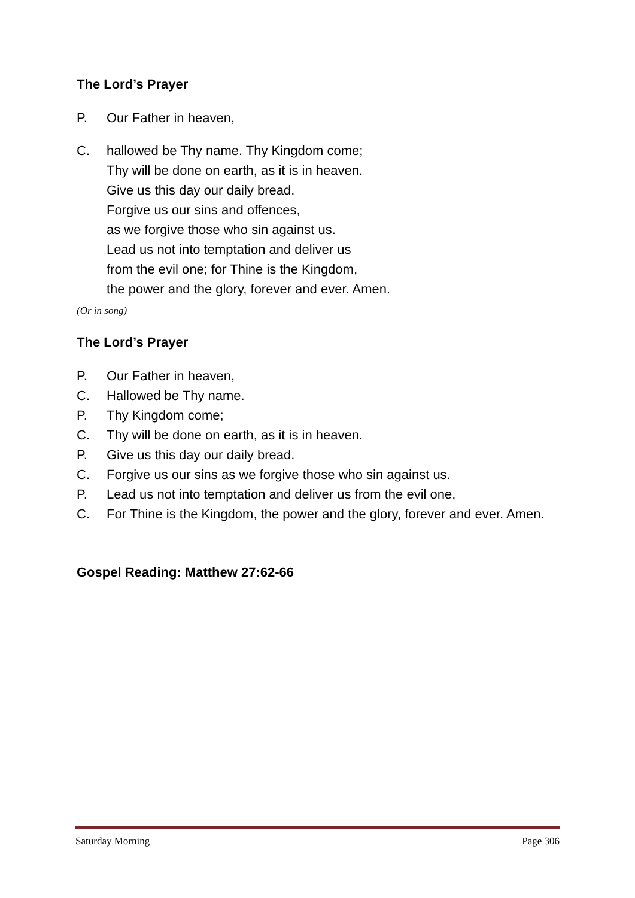The Lord’s Prayer
P. Our Father in heaven,
C. hallowed be Thy name. Thy Kingdom come;
Thy will be done on earth, as it is in heaven.
Give us this day our daily bread.
Forgive us our sins and offences,
as we forgive those who sin against us.
Lead us not into temptation and deliver us
from the evil one; for Thine is the Kingdom,
the power and the glory, forever and ever. Amen.
(Or in song)
The Lord’s Prayer
P. Our Father in heaven,
C. Hallowed be Thy name.
P. Thy Kingdom come;
C. Thy will be done on earth, as it is in heaven.
P. Give us this day our daily bread.
C. Forgive us our sins as we forgive those who sin against us.
P. Lead us not into temptation and deliver us from the evil one,
C. For Thine is the Kingdom, the power and the glory, forever and ever. Amen.
Gospel Reading: Matthew 27:62-66
Saturday Morning Page 306